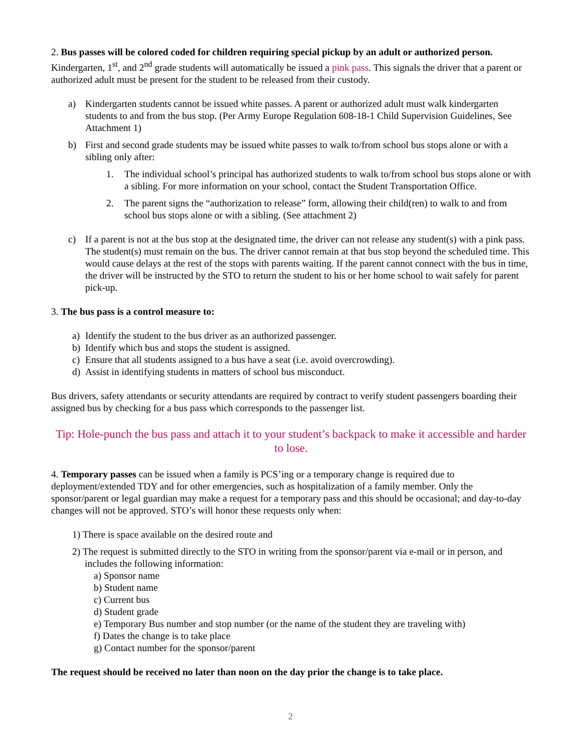2. Bus passes will be colored coded for children requiring special pickup by an adult or authorized person. Kindergarten, 1<sup>st</sup>, and 2<sup>nd</sup> grade students will automatically be issued a pink pass. This signals the driver that a parent or authorized adult must be present for the student to be released from their custody.
a) Kindergarten students cannot be issued white passes. A parent or authorized adult must walk kindergarten students to and from the bus stop. (Per Army Europe Regulation 608-18-1 Child Supervision Guidelines, See Attachment 1)
b) First and second grade students may be issued white passes to walk to/from school bus stops alone or with a sibling only after:
1. The individual school’s principal has authorized students to walk to/from school bus stops alone or with a sibling. For more information on your school, contact the Student Transportation Office.
2. The parent signs the “authorization to release” form, allowing their child(ren) to walk to and from school bus stops alone or with a sibling. (See attachment 2)
c) If a parent is not at the bus stop at the designated time, the driver can not release any student(s) with a pink pass. The student(s) must remain on the bus. The driver cannot remain at that bus stop beyond the scheduled time. This would cause delays at the rest of the stops with parents waiting. If the parent cannot connect with the bus in time, the driver will be instructed by the STO to return the student to his or her home school to wait safely for parent pick-up.
3. The bus pass is a control measure to:
a) Identify the student to the bus driver as an authorized passenger.
b) Identify which bus and stops the student is assigned.
c) Ensure that all students assigned to a bus have a seat (i.e. avoid overcrowding).
d) Assist in identifying students in matters of school bus misconduct.
Bus drivers, safety attendants or security attendants are required by contract to verify student passengers boarding their assigned bus by checking for a bus pass which corresponds to the passenger list.
Tip: Hole-punch the bus pass and attach it to your student’s backpack to make it accessible and harder to lose.
4. Temporary passes can be issued when a family is PCS’ing or a temporary change is required due to deployment/extended TDY and for other emergencies, such as hospitalization of a family member. Only the sponsor/parent or legal guardian may make a request for a temporary pass and this should be occasional; and day-to-day changes will not be approved. STO’s will honor these requests only when:
1) There is space available on the desired route and
2) The request is submitted directly to the STO in writing from the sponsor/parent via e-mail or in person, and includes the following information:
a) Sponsor name
b) Student name
c) Current bus
d) Student grade
e) Temporary Bus number and stop number (or the name of the student they are traveling with)
f) Dates the change is to take place
g) Contact number for the sponsor/parent
The request should be received no later than noon on the day prior the change is to take place.
2